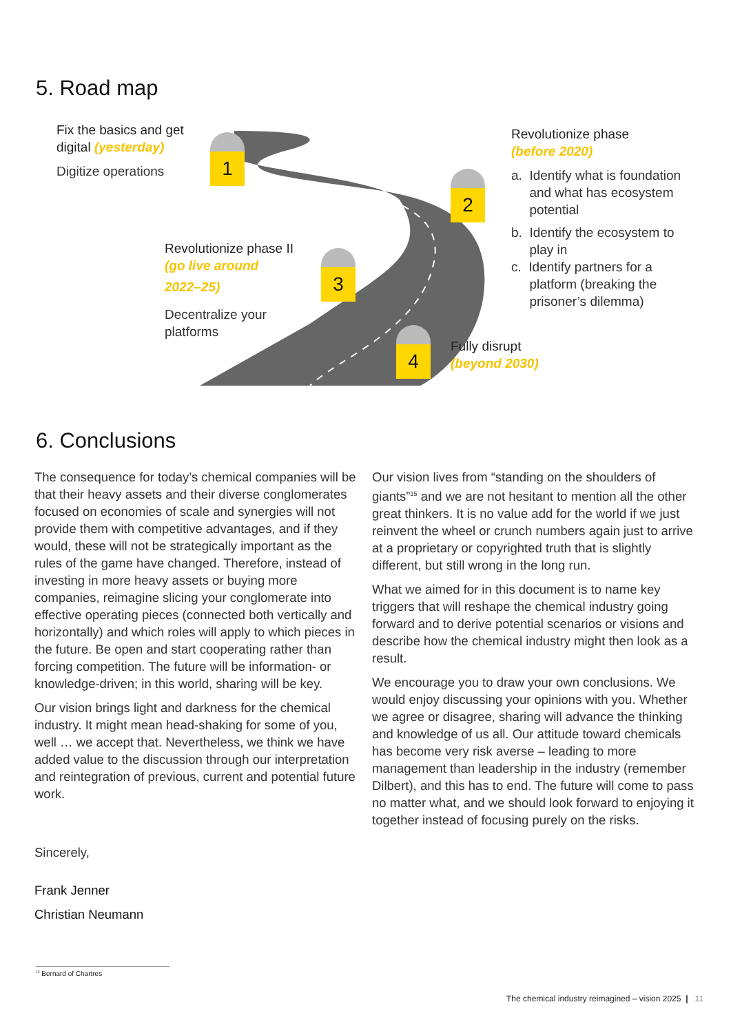5. Road map
Fix the basics and get
digital (yesterday)
Digitize operations
1
2
3
4
Revolutionize phase
(before 2020)
a. Identify what is foundation
and what has ecosystem
potential
b. Identify the ecosystem to
play in
c. Identify partners for a
platform (breaking the
prisoner’s dilemma)
Revolutionize phase II
(go live around
2022–25)
Decentralize your
platforms
Fully disrupt
(beyond 2030)
6. Conclusions
The consequence for today’s chemical companies will be that their heavy assets and their diverse conglomerates focused on economies of scale and synergies will not provide them with competitive advantages, and if they would, these will not be strategically important as the rules of the game have changed. Therefore, instead of investing in more heavy assets or buying more companies, reimagine slicing your conglomerate into effective operating pieces (connected both vertically and horizontally) and which roles will apply to which pieces in the future. Be open and start cooperating rather than forcing competition. The future will be information- or knowledge-driven; in this world, sharing will be key.
Our vision brings light and darkness for the chemical industry. It might mean head-shaking for some of you, well … we accept that. Nevertheless, we think we have added value to the discussion through our interpretation and reintegration of previous, current and potential future work.
Sincerely,
Frank Jenner
Christian Neumann
Our vision lives from “standing on the shoulders of giants”<sup>15</sup> and we are not hesitant to mention all the other great thinkers. It is no value add for the world if we just reinvent the wheel or crunch numbers again just to arrive at a proprietary or copyrighted truth that is slightly different, but still wrong in the long run.
What we aimed for in this document is to name key triggers that will reshape the chemical industry going forward and to derive potential scenarios or visions and describe how the chemical industry might then look as a result.
We encourage you to draw your own conclusions. We would enjoy discussing your opinions with you. Whether we agree or disagree, sharing will advance the thinking and knowledge of us all. Our attitude toward chemicals has become very risk averse – leading to more management than leadership in the industry (remember Dilbert), and this has to end. The future will come to pass no matter what, and we should look forward to enjoying it together instead of focusing purely on the risks.
<sup>15</sup> Bernard of Chartres
The chemical industry reimagined – vision 2025 | 11